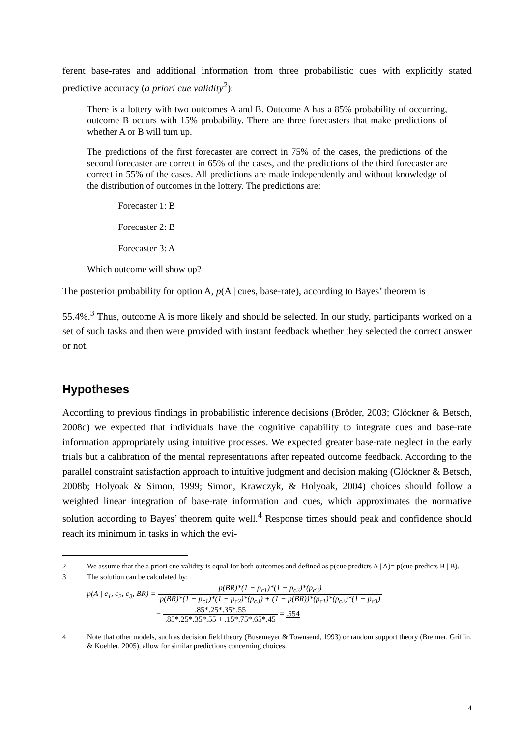ferent base-rates and additional information from three probabilistic cues with explicitly stated predictive accuracy (a priori cue validity<sup>2</sup>):
There is a lottery with two outcomes A and B. Outcome A has a 85% probability of occurring, outcome B occurs with 15% probability. There are three forecasters that make predictions of whether A or B will turn up.
The predictions of the first forecaster are correct in 75% of the cases, the predictions of the second forecaster are correct in 65% of the cases, and the predictions of the third forecaster are correct in 55% of the cases. All predictions are made independently and without knowledge of the distribution of outcomes in the lottery. The predictions are:
Forecaster 1: B
Forecaster 2: B
Forecaster 3: A
Which outcome will show up?
The posterior probability for option A, p(A | cues, base-rate), according to Bayes’ theorem is
55.4%.<sup>3</sup> Thus, outcome A is more likely and should be selected. In our study, participants worked on a set of such tasks and then were provided with instant feedback whether they selected the correct answer or not.
Hypotheses
According to previous findings in probabilistic inference decisions (Bröder, 2003; Glöckner & Betsch, 2008c) we expected that individuals have the cognitive capability to integrate cues and base-rate information appropriately using intuitive processes. We expected greater base-rate neglect in the early trials but a calibration of the mental representations after repeated outcome feedback. According to the parallel constraint satisfaction approach to intuitive judgment and decision making (Glöckner & Betsch, 2008b; Holyoak & Simon, 1999; Simon, Krawczyk, & Holyoak, 2004) choices should follow a weighted linear integration of base-rate information and cues, which approximates the normative solution according to Bayes’ theorem quite well.<sup>4</sup> Response times should peak and confidence should reach its minimum in tasks in which the evi-
2 We assume that the a priori cue validity is equal for both outcomes and defined as p(cue predicts A | A)= p(cue predicts B | B).
3 The solution can be calculated by:
p(A | c<sub>1</sub>, c<sub>2</sub>, c<sub>3</sub>, BR) = p(BR)*(1 − p<sub>c1</sub>)*(1 − p<sub>c2</sub>)*(p<sub>c3</sub>) p(BR)*(1 − p<sub>c1</sub>)*(1 − p<sub>c2</sub>)*(p<sub>c3</sub>) + (1 − p(BR))*(p<sub>c1</sub>)*(p<sub>c2</sub>)*(1 − p<sub>c3</sub>)
= .85*.25*.35*.55.85*.25*.35*.55 + .15*.75*.65*.45 = .554
4 Note that other models, such as decision field theory (Busemeyer & Townsend, 1993) or random support theory (Brenner, Griffin, & Koehler, 2005), allow for similar predictions concerning choices.
4